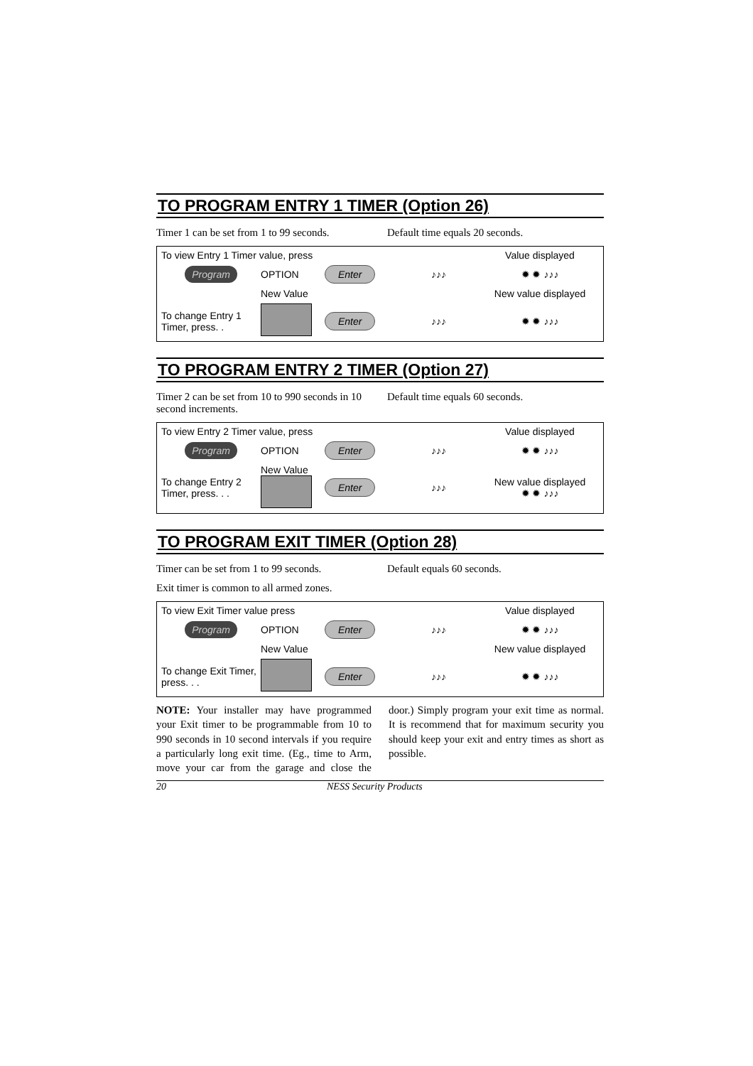TO PROGRAM ENTRY 1 TIMER (Option 26)
Timer 1 can be set from 1 to 99 seconds.
Default time equals 20 seconds.
To view Entry 1 Timer value, press
Value displayed
Program
OPTION
Enter
♪♪♪
✹ ✹ ♪♪♪
New Value
New value displayed
To change Entry 1 Timer, press. .
Enter
♪♪♪
✹ ✹ ♪♪♪
TO PROGRAM ENTRY 2 TIMER (Option 27)
Timer 2 can be set from 10 to 990 seconds in 10 second increments.
Default time equals 60 seconds.
To view Entry 2 Timer value, press
Value displayed
Program
OPTION
Enter
♪♪♪
✹ ✹ ♪♪♪
To change Entry 2 Timer, press. . .
New Value
Enter
♪♪♪
New value displayed
✹ ✹ ♪♪♪
TO PROGRAM EXIT TIMER (Option 28)
Timer can be set from 1 to 99 seconds.
Default equals 60 seconds.
Exit timer is common to all armed zones.
To view Exit Timer value press
Value displayed
Program
OPTION
Enter
♪♪♪
✹ ✹ ♪♪♪
New Value
New value displayed
To change Exit Timer, press. . .
Enter
♪♪♪
✹ ✹ ♪♪♪
NOTE: Your installer may have programmed your Exit timer to be programmable from 10 to 990 seconds in 10 second intervals if you require a particularly long exit time. (Eg., time to Arm, move your car from the garage and close the door.) Simply program your exit time as normal. It is recommend that for maximum security you should keep your exit and entry times as short as possible.
20 NESS Security Products